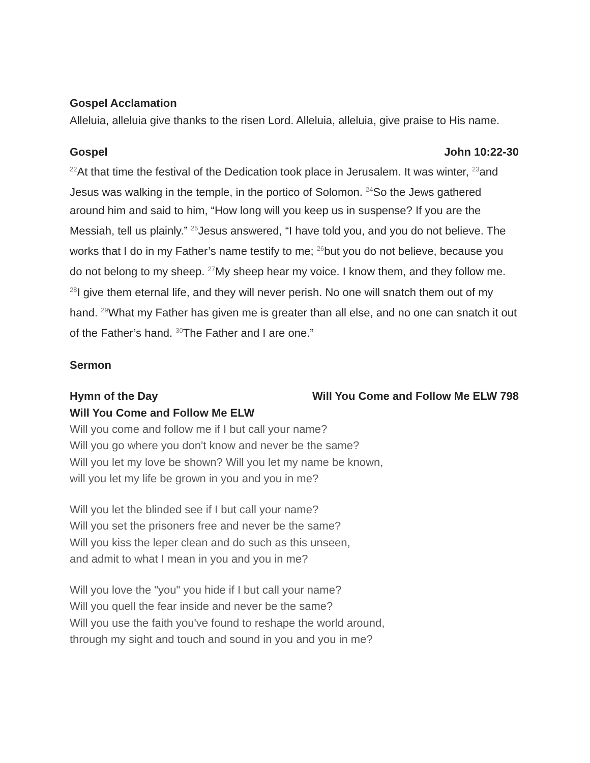Gospel Acclamation
Alleluia, alleluia give thanks to the risen Lord. Alleluia, alleluia, give praise to His name.
Gospel John 10:22-30
<sup>22</sup> At that time the festival of the Dedication took place in Jerusalem. It was winter, <sup>23</sup>and Jesus was walking in the temple, in the portico of Solomon. <sup>24</sup>So the Jews gathered around him and said to him, “How long will you keep us in suspense? If you are the Messiah, tell us plainly.” <sup>25</sup>Jesus answered, “I have told you, and you do not believe. The works that I do in my Father’s name testify to me; <sup>26</sup>but you do not believe, because you do not belong to my sheep. <sup>27</sup>My sheep hear my voice. I know them, and they follow me. <sup>28</sup>I give them eternal life, and they will never perish. No one will snatch them out of my hand. <sup>29</sup>What my Father has given me is greater than all else, and no one can snatch it out of the Father’s hand. <sup>30</sup>The Father and I are one.”
Sermon
Hymn of the Day Will You Come and Follow Me ELW 798
Will You Come and Follow Me ELW
Will you come and follow me if I but call your name?
Will you go where you don't know and never be the same?
Will you let my love be shown? Will you let my name be known,
will you let my life be grown in you and you in me?
Will you let the blinded see if I but call your name?
Will you set the prisoners free and never be the same?
Will you kiss the leper clean and do such as this unseen,
and admit to what I mean in you and you in me?
Will you love the "you" you hide if I but call your name?
Will you quell the fear inside and never be the same?
Will you use the faith you've found to reshape the world around,
through my sight and touch and sound in you and you in me?